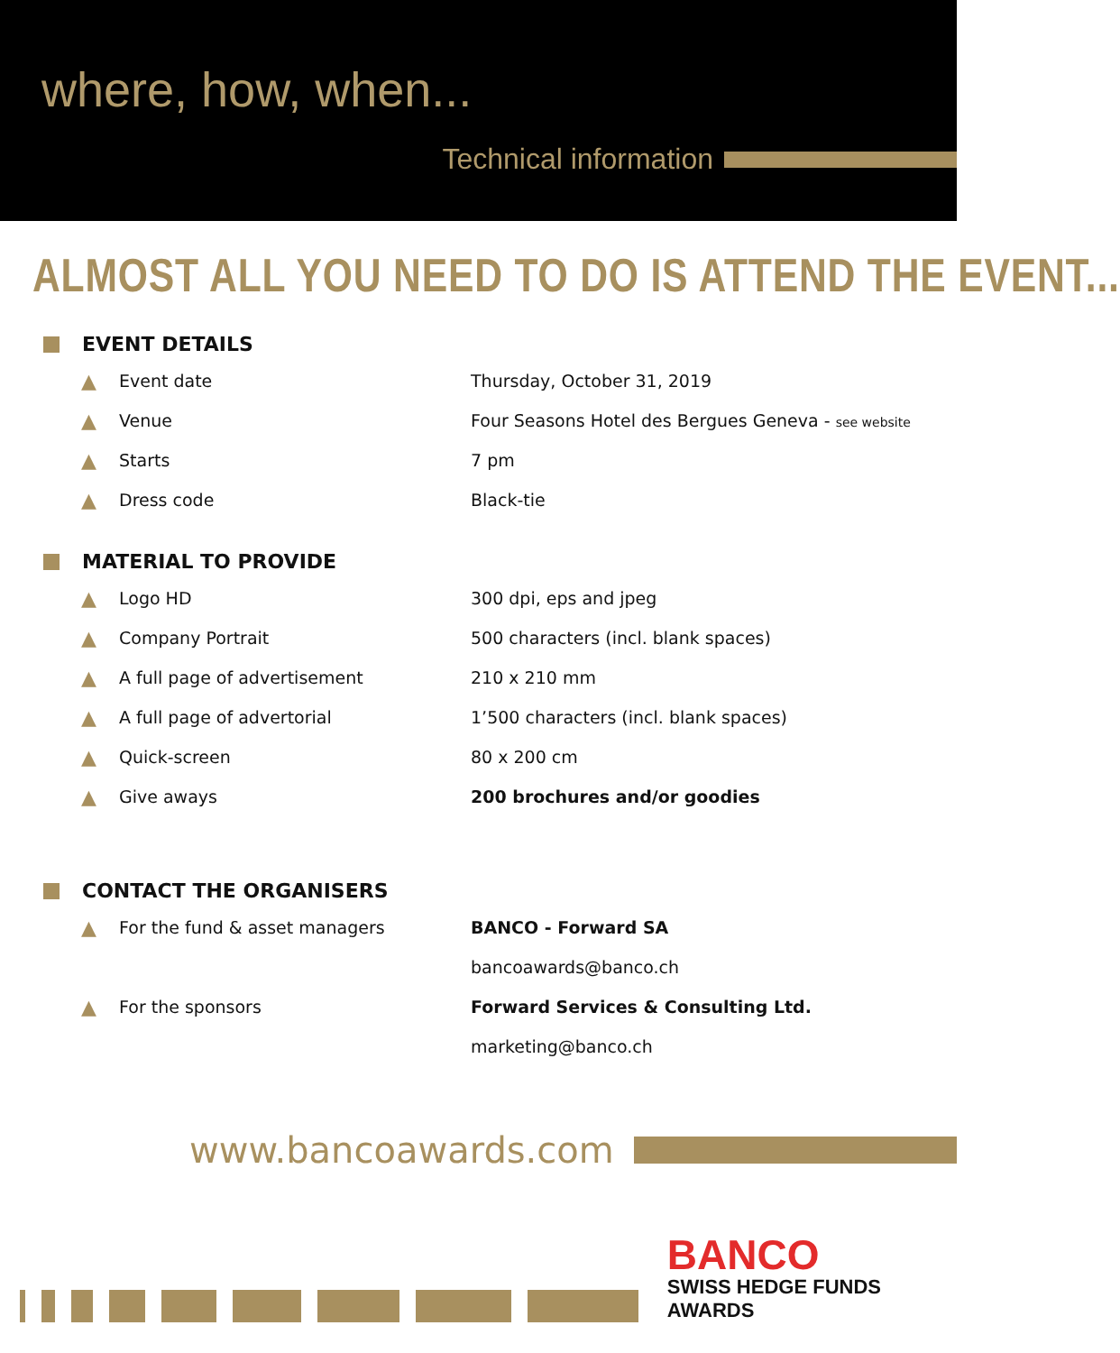where, how, when...
Technical information
ALMOST ALL YOU NEED TO DO IS ATTEND THE EVENT...
EVENT DETAILS
| ▲ | Event date | Thursday, October 31, 2019 |
| ▲ | Venue | Four Seasons Hotel des Bergues Geneva - see website |
| ▲ | Starts | 7 pm |
| ▲ | Dress code | Black-tie |
MATERIAL TO PROVIDE
| ▲ | Logo HD | 300 dpi, eps and jpeg |
| ▲ | Company Portrait | 500 characters (incl. blank spaces) |
| ▲ | A full page of advertisement | 210 x 210 mm |
| ▲ | A full page of advertorial | 1’500 characters (incl. blank spaces) |
| ▲ | Quick-screen | 80 x 200 cm |
| ▲ | Give aways | 200 brochures and/or goodies |
CONTACT THE ORGANISERS
| ▲ | For the fund & asset managers | BANCO - Forward SA |
| | | bancoawards@banco.ch |
| ▲ | For the sponsors | Forward Services & Consulting Ltd. |
| | | marketing@banco.ch |
www.bancoawards.com
BANCO
SWISS HEDGE FUNDS AWARDS